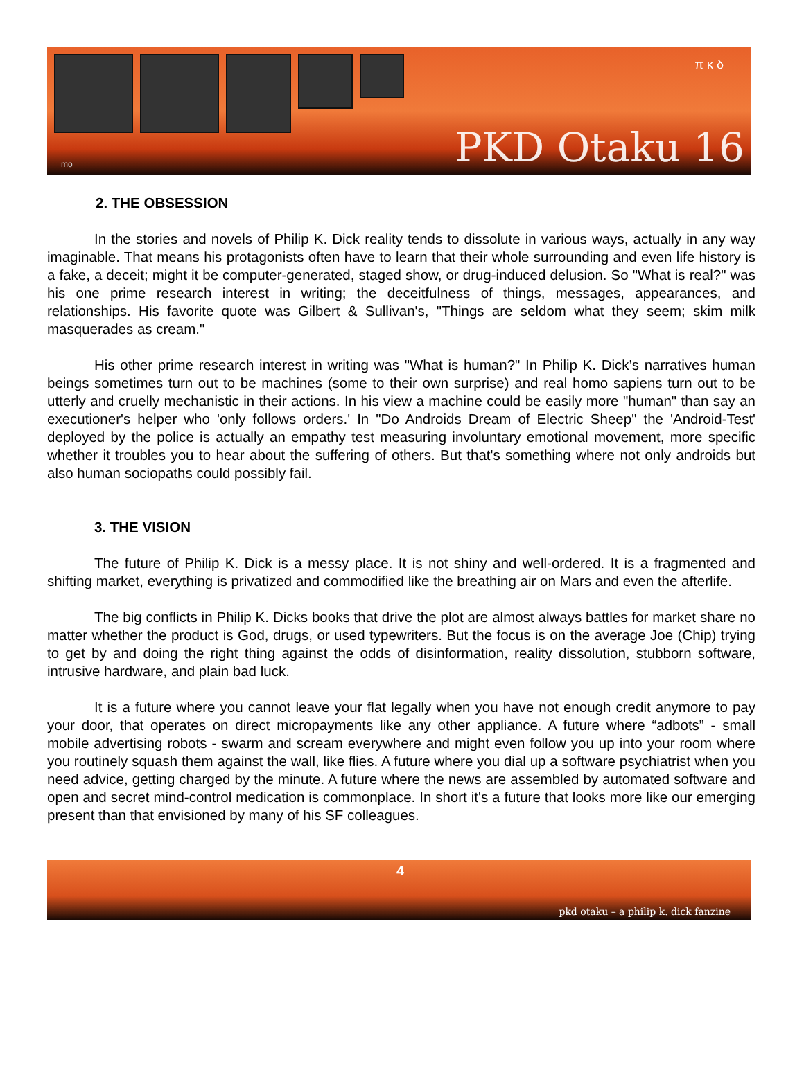π κ δ
PKD Otaku 16 mo
2. THE OBSESSION
In the stories and novels of Philip K. Dick reality tends to dissolute in various ways, actually in any way imaginable. That means his protagonists often have to learn that their whole surrounding and even life history is a fake, a deceit; might it be computer-generated, staged show, or drug-induced delusion. So "What is real?" was his one prime research interest in writing; the deceitfulness of things, messages, appearances, and relationships. His favorite quote was Gilbert & Sullivan's, "Things are seldom what they seem; skim milk masquerades as cream."
His other prime research interest in writing was "What is human?" In Philip K. Dick’s narratives human beings sometimes turn out to be machines (some to their own surprise) and real homo sapiens turn out to be utterly and cruelly mechanistic in their actions. In his view a machine could be easily more "human" than say an executioner's helper who 'only follows orders.' In "Do Androids Dream of Electric Sheep" the 'Android-Test' deployed by the police is actually an empathy test measuring involuntary emotional movement, more specific whether it troubles you to hear about the suffering of others. But that's something where not only androids but also human sociopaths could possibly fail.
3. THE VISION
The future of Philip K. Dick is a messy place. It is not shiny and well-ordered. It is a fragmented and shifting market, everything is privatized and commodified like the breathing air on Mars and even the afterlife.
The big conflicts in Philip K. Dicks books that drive the plot are almost always battles for market share no matter whether the product is God, drugs, or used typewriters. But the focus is on the average Joe (Chip) trying to get by and doing the right thing against the odds of disinformation, reality dissolution, stubborn software, intrusive hardware, and plain bad luck.
It is a future where you cannot leave your flat legally when you have not enough credit anymore to pay your door, that operates on direct micropayments like any other appliance. A future where “adbots” - small mobile advertising robots - swarm and scream everywhere and might even follow you up into your room where you routinely squash them against the wall, like flies. A future where you dial up a software psychiatrist when you need advice, getting charged by the minute. A future where the news are assembled by automated software and open and secret mind-control medication is commonplace. In short it's a future that looks more like our emerging present than that envisioned by many of his SF colleagues.
4
pkd otaku – a philip k. dick fanzine